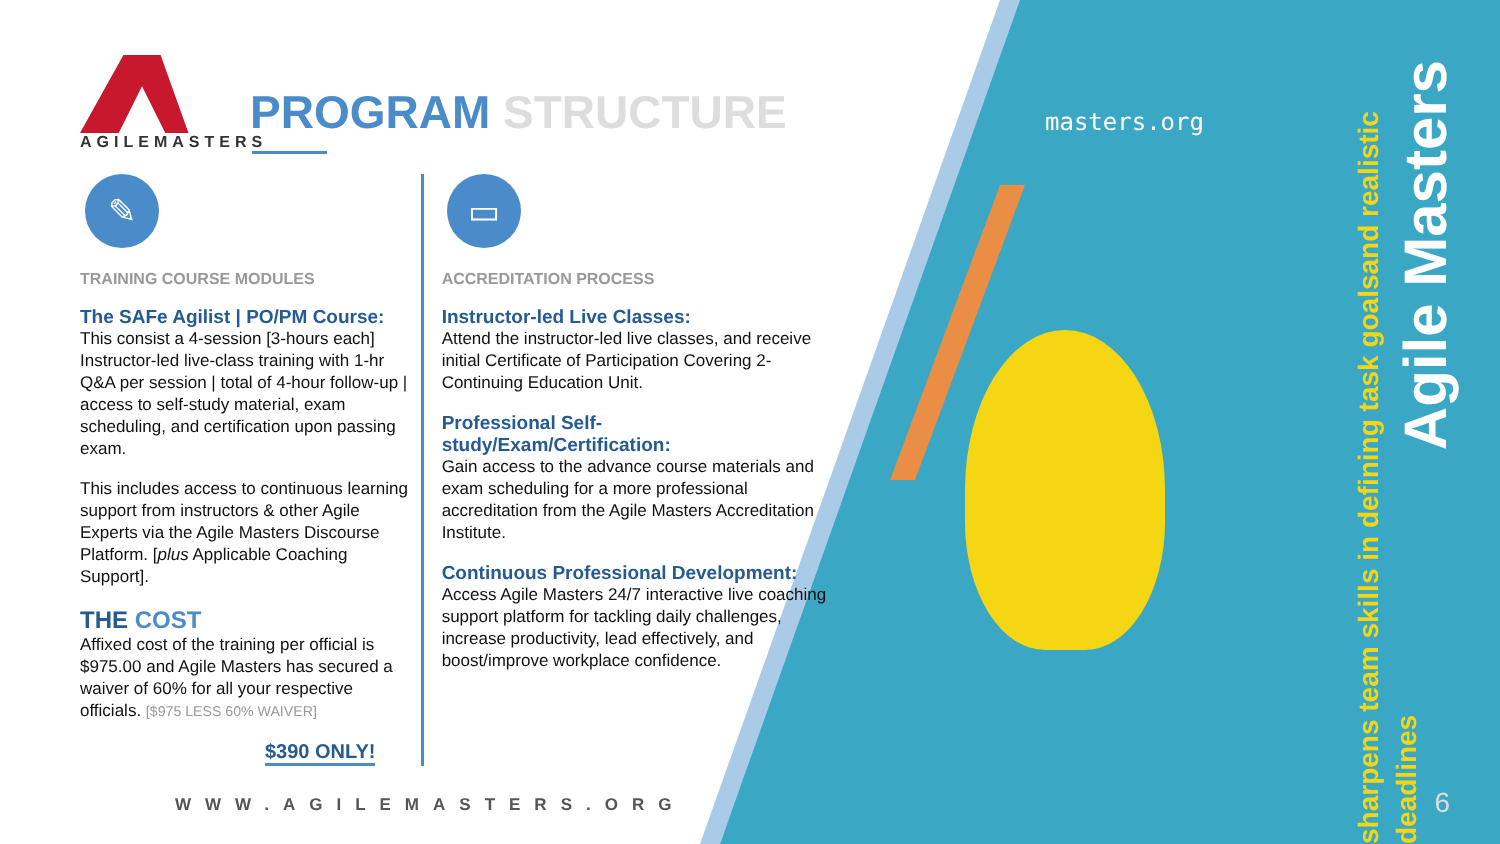AGILEMASTERS
PROGRAM STRUCTURE
✎
TRAINING COURSE MODULES
The SAFe Agilist | PO/PM Course:
This consist a 4-session [3-hours each] Instructor-led live-class training with 1-hr Q&A per session | total of 4-hour follow-up | access to self-study material, exam scheduling, and certification upon passing exam.
This includes access to continuous learning support from instructors & other Agile Experts via the Agile Masters Discourse Platform. [plus Applicable Coaching Support].
THE COST
Affixed cost of the training per official is $975.00 and Agile Masters has secured a waiver of 60% for all your respective officials. [$975 LESS 60% WAIVER]
$390 ONLY!
▭
ACCREDITATION PROCESS
Instructor-led Live Classes:
Attend the instructor-led live classes, and receive initial Certificate of Participation Covering 2-Continuing Education Unit.
Professional Self-study/Exam/Certification:
Gain access to the advance course materials and exam scheduling for a more professional accreditation from the Agile Masters Accreditation Institute.
Continuous Professional Development:
Access Agile Masters 24/7 interactive live coaching support platform for tackling daily challenges, increase productivity, lead effectively, and boost/improve workplace confidence.
WWW.AGILEMASTERS.ORG
masters.org
Agile Masters
sharpens team skills in defining task goalsand realistic deadlines
6